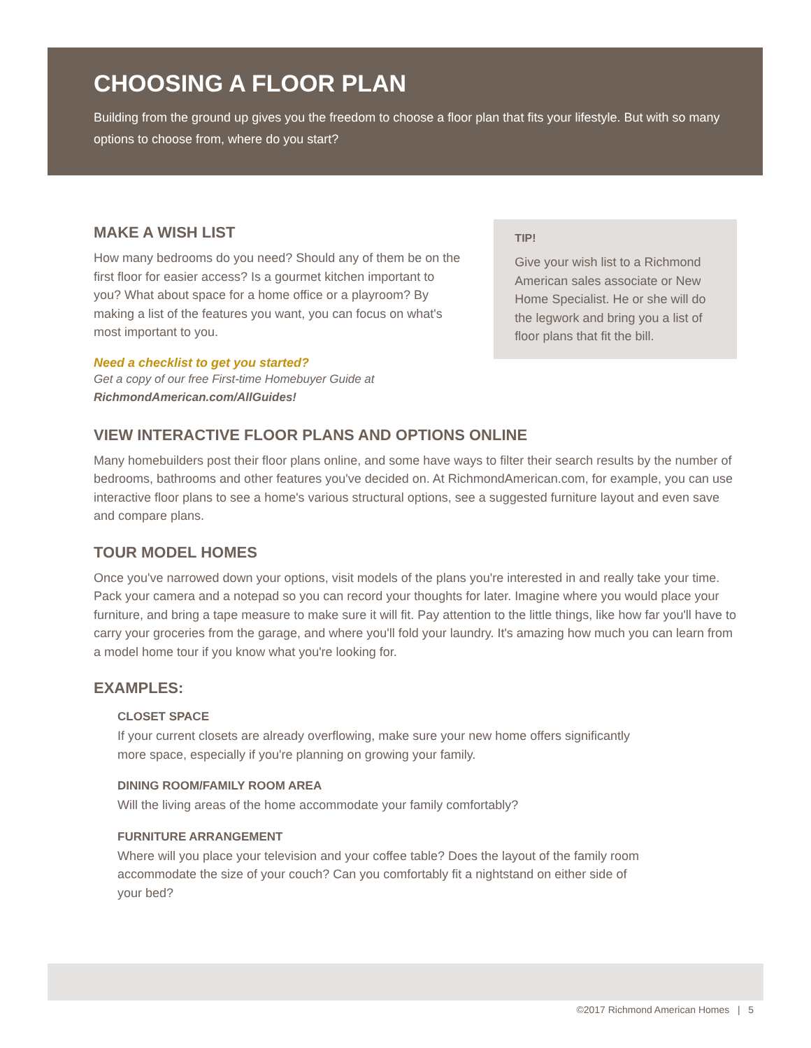CHOOSING A FLOOR PLAN
Building from the ground up gives you the freedom to choose a floor plan that fits your lifestyle. But with so many options to choose from, where do you start?
MAKE A WISH LIST
How many bedrooms do you need? Should any of them be on the first floor for easier access? Is a gourmet kitchen important to you? What about space for a home office or a playroom? By making a list of the features you want, you can focus on what's most important to you.
Need a checklist to get you started?
Get a copy of our free First-time Homebuyer Guide at
RichmondAmerican.com/AllGuides!
TIP!
Give your wish list to a Richmond American sales associate or New Home Specialist. He or she will do the legwork and bring you a list of floor plans that fit the bill.
VIEW INTERACTIVE FLOOR PLANS AND OPTIONS ONLINE
Many homebuilders post their floor plans online, and some have ways to filter their search results by the number of bedrooms, bathrooms and other features you've decided on. At RichmondAmerican.com, for example, you can use interactive floor plans to see a home's various structural options, see a suggested furniture layout and even save and compare plans.
TOUR MODEL HOMES
Once you've narrowed down your options, visit models of the plans you're interested in and really take your time. Pack your camera and a notepad so you can record your thoughts for later. Imagine where you would place your furniture, and bring a tape measure to make sure it will fit. Pay attention to the little things, like how far you'll have to carry your groceries from the garage, and where you'll fold your laundry. It's amazing how much you can learn from a model home tour if you know what you're looking for.
EXAMPLES:
CLOSET SPACE
If your current closets are already overflowing, make sure your new home offers significantly more space, especially if you're planning on growing your family.
DINING ROOM/FAMILY ROOM AREA
Will the living areas of the home accommodate your family comfortably?
FURNITURE ARRANGEMENT
Where will you place your television and your coffee table? Does the layout of the family room accommodate the size of your couch? Can you comfortably fit a nightstand on either side of your bed?
©2017 Richmond American Homes | 5